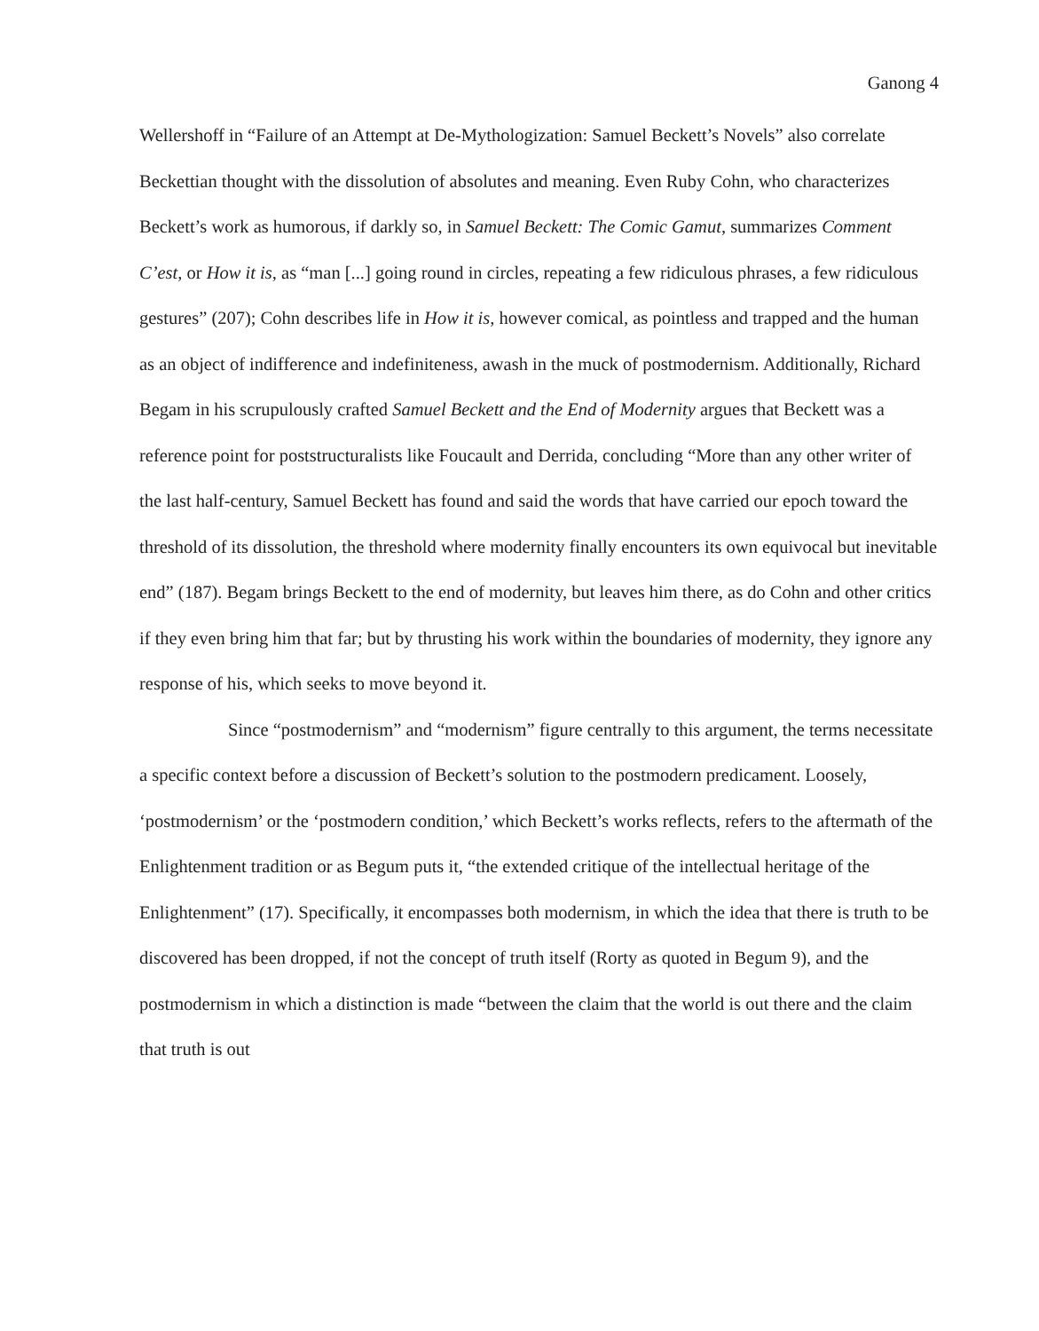Ganong 4
Wellershoff in “Failure of an Attempt at De-Mythologization: Samuel Beckett’s Novels” also correlate Beckettian thought with the dissolution of absolutes and meaning. Even Ruby Cohn, who characterizes Beckett’s work as humorous, if darkly so, in Samuel Beckett: The Comic Gamut, summarizes Comment C’est, or How it is, as “man [...] going round in circles, repeating a few ridiculous phrases, a few ridiculous gestures” (207); Cohn describes life in How it is, however comical, as pointless and trapped and the human as an object of indifference and indefiniteness, awash in the muck of postmodernism. Additionally, Richard Begam in his scrupulously crafted Samuel Beckett and the End of Modernity argues that Beckett was a reference point for poststructuralists like Foucault and Derrida, concluding “More than any other writer of the last half-century, Samuel Beckett has found and said the words that have carried our epoch toward the threshold of its dissolution, the threshold where modernity finally encounters its own equivocal but inevitable end” (187). Begam brings Beckett to the end of modernity, but leaves him there, as do Cohn and other critics if they even bring him that far; but by thrusting his work within the boundaries of modernity, they ignore any response of his, which seeks to move beyond it.
Since “postmodernism” and “modernism” figure centrally to this argument, the terms necessitate a specific context before a discussion of Beckett’s solution to the postmodern predicament. Loosely, ‘postmodernism’ or the ‘postmodern condition,’ which Beckett’s works reflects, refers to the aftermath of the Enlightenment tradition or as Begum puts it, “the extended critique of the intellectual heritage of the Enlightenment” (17). Specifically, it encompasses both modernism, in which the idea that there is truth to be discovered has been dropped, if not the concept of truth itself (Rorty as quoted in Begum 9), and the postmodernism in which a distinction is made “between the claim that the world is out there and the claim that truth is out